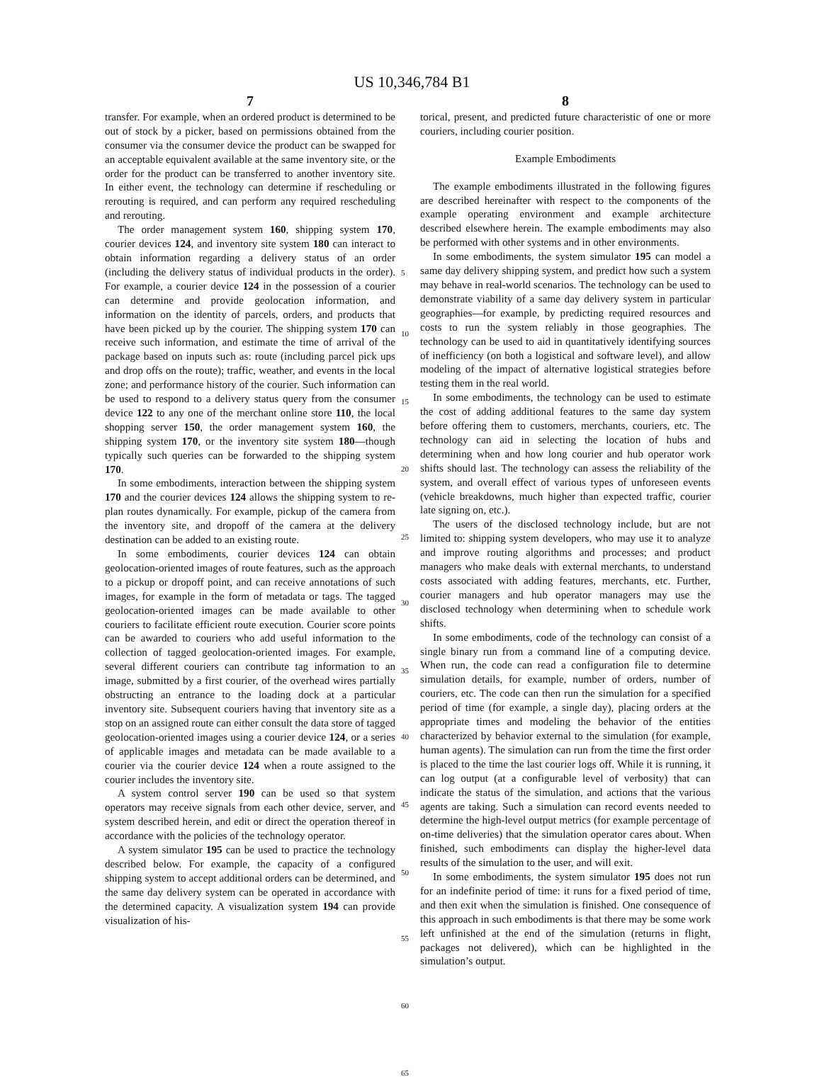US 10,346,784 B1
7
transfer. For example, when an ordered product is determined to be out of stock by a picker, based on permissions obtained from the consumer via the consumer device the product can be swapped for an acceptable equivalent available at the same inventory site, or the order for the product can be transferred to another inventory site. In either event, the technology can determine if rescheduling or rerouting is required, and can perform any required rescheduling and rerouting.
The order management system 160, shipping system 170, courier devices 124, and inventory site system 180 can interact to obtain information regarding a delivery status of an order (including the delivery status of individual products in the order). For example, a courier device 124 in the possession of a courier can determine and provide geolocation information, and information on the identity of parcels, orders, and products that have been picked up by the courier. The shipping system 170 can receive such information, and estimate the time of arrival of the package based on inputs such as: route (including parcel pick ups and drop offs on the route); traffic, weather, and events in the local zone; and performance history of the courier. Such information can be used to respond to a delivery status query from the consumer device 122 to any one of the merchant online store 110, the local shopping server 150, the order management system 160, the shipping system 170, or the inventory site system 180—though typically such queries can be forwarded to the shipping system 170.
In some embodiments, interaction between the shipping system 170 and the courier devices 124 allows the shipping system to re-plan routes dynamically. For example, pickup of the camera from the inventory site, and dropoff of the camera at the delivery destination can be added to an existing route.
In some embodiments, courier devices 124 can obtain geolocation-oriented images of route features, such as the approach to a pickup or dropoff point, and can receive annotations of such images, for example in the form of metadata or tags. The tagged geolocation-oriented images can be made available to other couriers to facilitate efficient route execution. Courier score points can be awarded to couriers who add useful information to the collection of tagged geolocation-oriented images. For example, several different couriers can contribute tag information to an image, submitted by a first courier, of the overhead wires partially obstructing an entrance to the loading dock at a particular inventory site. Subsequent couriers having that inventory site as a stop on an assigned route can either consult the data store of tagged geolocation-oriented images using a courier device 124, or a series of applicable images and metadata can be made available to a courier via the courier device 124 when a route assigned to the courier includes the inventory site.
A system control server 190 can be used so that system operators may receive signals from each other device, server, and system described herein, and edit or direct the operation thereof in accordance with the policies of the technology operator.
A system simulator 195 can be used to practice the technology described below. For example, the capacity of a configured shipping system to accept additional orders can be determined, and the same day delivery system can be operated in accordance with the determined capacity. A visualization system 194 can provide visualization of his-
5
10
15
20
25
30
35
40
45
50
55
60
65
8
torical, present, and predicted future characteristic of one or more couriers, including courier position.
Example Embodiments
The example embodiments illustrated in the following figures are described hereinafter with respect to the components of the example operating environment and example architecture described elsewhere herein. The example embodiments may also be performed with other systems and in other environments.
In some embodiments, the system simulator 195 can model a same day delivery shipping system, and predict how such a system may behave in real-world scenarios. The technology can be used to demonstrate viability of a same day delivery system in particular geographies—for example, by predicting required resources and costs to run the system reliably in those geographies. The technology can be used to aid in quantitatively identifying sources of inefficiency (on both a logistical and software level), and allow modeling of the impact of alternative logistical strategies before testing them in the real world.
In some embodiments, the technology can be used to estimate the cost of adding additional features to the same day system before offering them to customers, merchants, couriers, etc. The technology can aid in selecting the location of hubs and determining when and how long courier and hub operator work shifts should last. The technology can assess the reliability of the system, and overall effect of various types of unforeseen events (vehicle breakdowns, much higher than expected traffic, courier late signing on, etc.).
The users of the disclosed technology include, but are not limited to: shipping system developers, who may use it to analyze and improve routing algorithms and processes; and product managers who make deals with external merchants, to understand costs associated with adding features, merchants, etc. Further, courier managers and hub operator managers may use the disclosed technology when determining when to schedule work shifts.
In some embodiments, code of the technology can consist of a single binary run from a command line of a computing device. When run, the code can read a configuration file to determine simulation details, for example, number of orders, number of couriers, etc. The code can then run the simulation for a specified period of time (for example, a single day), placing orders at the appropriate times and modeling the behavior of the entities characterized by behavior external to the simulation (for example, human agents). The simulation can run from the time the first order is placed to the time the last courier logs off. While it is running, it can log output (at a configurable level of verbosity) that can indicate the status of the simulation, and actions that the various agents are taking. Such a simulation can record events needed to determine the high-level output metrics (for example percentage of on-time deliveries) that the simulation operator cares about. When finished, such embodiments can display the higher-level data results of the simulation to the user, and will exit.
In some embodiments, the system simulator 195 does not run for an indefinite period of time: it runs for a fixed period of time, and then exit when the simulation is finished. One consequence of this approach in such embodiments is that there may be some work left unfinished at the end of the simulation (returns in flight, packages not delivered), which can be highlighted in the simulation’s output.